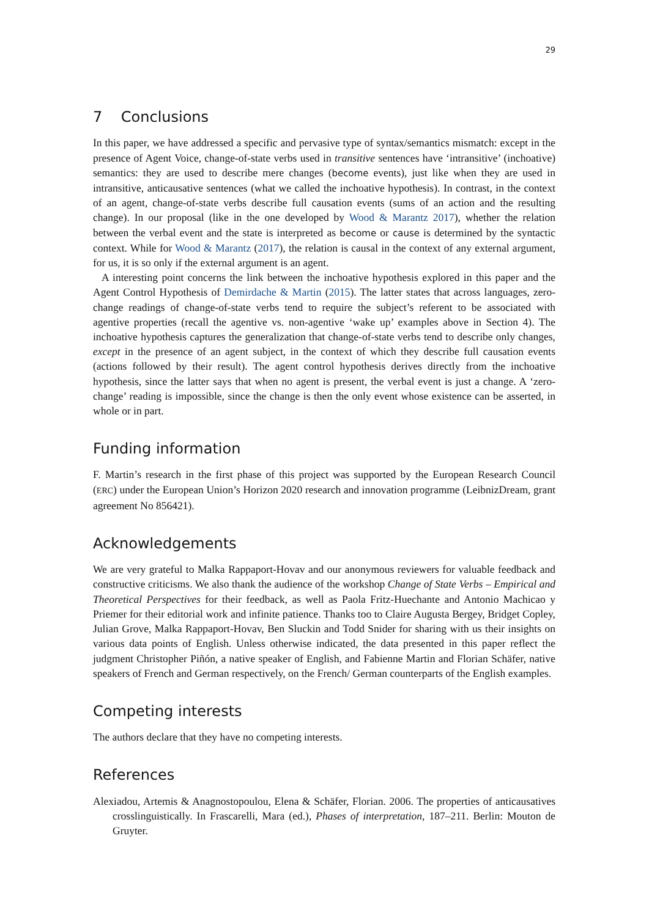29
7 Conclusions
In this paper, we have addressed a specific and pervasive type of syntax/semantics mismatch: except in the presence of Agent Voice, change-of-state verbs used in transitive sentences have ‘intransitive’ (inchoative) semantics: they are used to describe mere changes (become events), just like when they are used in intransitive, anticausative sentences (what we called the inchoative hypothesis). In contrast, in the context of an agent, change-of-state verbs describe full causation events (sums of an action and the resulting change). In our proposal (like in the one developed by Wood & Marantz 2017), whether the relation between the verbal event and the state is interpreted as become or cause is determined by the syntactic context. While for Wood & Marantz (2017), the relation is causal in the context of any external argument, for us, it is so only if the external argument is an agent.
A interesting point concerns the link between the inchoative hypothesis explored in this paper and the Agent Control Hypothesis of Demirdache & Martin (2015). The latter states that across languages, zero-change readings of change-of-state verbs tend to require the subject’s referent to be associated with agentive properties (recall the agentive vs. non-agentive ‘wake up’ examples above in Section 4). The inchoative hypothesis captures the generalization that change-of-state verbs tend to describe only changes, except in the presence of an agent subject, in the context of which they describe full causation events (actions followed by their result). The agent control hypothesis derives directly from the inchoative hypothesis, since the latter says that when no agent is present, the verbal event is just a change. A ‘zero-change’ reading is impossible, since the change is then the only event whose existence can be asserted, in whole or in part.
Funding information
F. Martin’s research in the first phase of this project was supported by the European Research Council (ERC) under the European Union’s Horizon 2020 research and innovation programme (LeibnizDream, grant agreement No 856421).
Acknowledgements
We are very grateful to Malka Rappaport-Hovav and our anonymous reviewers for valuable feedback and constructive criticisms. We also thank the audience of the workshop Change of State Verbs – Empirical and Theoretical Perspectives for their feedback, as well as Paola Fritz-Huechante and Antonio Machicao y Priemer for their editorial work and infinite patience. Thanks too to Claire Augusta Bergey, Bridget Copley, Julian Grove, Malka Rappaport-Hovav, Ben Sluckin and Todd Snider for sharing with us their insights on various data points of English. Unless otherwise indicated, the data presented in this paper reflect the judgment Christopher Piñón, a native speaker of English, and Fabienne Martin and Florian Schäfer, native speakers of French and German respectively, on the French/ German counterparts of the English examples.
Competing interests
The authors declare that they have no competing interests.
References
Alexiadou, Artemis & Anagnostopoulou, Elena & Schäfer, Florian. 2006. The properties of anticausatives crosslinguistically. In Frascarelli, Mara (ed.), Phases of interpretation, 187–211. Berlin: Mouton de Gruyter.